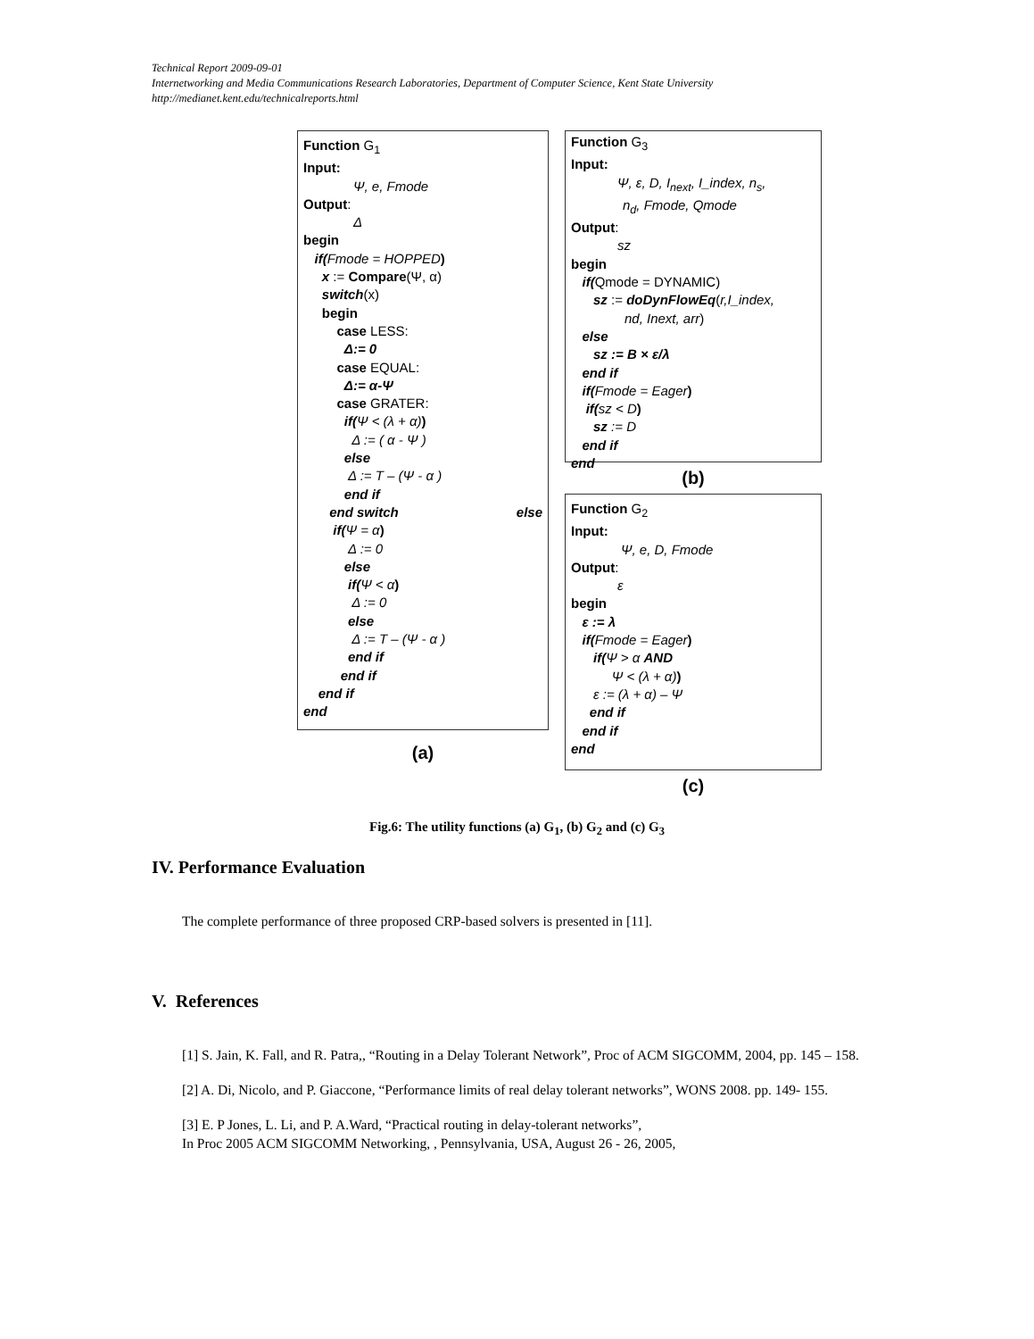Technical Report 2009-09-01
Internetworking and Media Communications Research Laboratories, Department of Computer Science, Kent State University
http://medianet.kent.edu/technicalreports.html
Function G<sub>1</sub>
Input:
Ψ, e, Fmode
Output:
Δ
begin
if(Fmode = HOPPED)
x := Compare(Ψ, α)
switch(x)
begin
case LESS:
Δ:= 0
case EQUAL:
Δ:= α-Ψ
case GRATER:
if(Ψ < (λ + α))
Δ := ( α - Ψ )
else
Δ := T – (Ψ - α )
end if
end switch else
if(Ψ = α)
Δ := 0
else
if(Ψ < α)
Δ := 0
else
Δ := T – (Ψ - α )
end if
end if
end if
end
(a)
Function G<sub>3</sub>
Input:
Ψ, ε, D, I<sub>next</sub>, I_index, n<sub>s</sub>,
n<sub>d</sub>, Fmode, Qmode
Output:
sz
begin
if(Qmode = DYNAMIC)
sz := doDynFlowEq(r,I_index,
nd, Inext, arr)
else
sz := B × ε/λ
end if
if(Fmode = Eager)
if(sz < D)
sz := D
end if
end
(b)
Function G<sub>2</sub>
Input:
Ψ, e, D, Fmode
Output:
ε
begin
ε := λ
if(Fmode = Eager)
if(Ψ > α AND
Ψ < (λ + α))
ε := (λ + α) – Ψ
end if
end if
end
(c)
Fig.6: The utility functions (a) G<sub>1</sub>, (b) G<sub>2</sub> and (c) G<sub>3</sub>
IV. Performance Evaluation
The complete performance of three proposed CRP-based solvers is presented in [11].
V. References
[1] S. Jain, K. Fall, and R. Patra,, “Routing in a Delay Tolerant Network”, Proc of ACM SIGCOMM, 2004, pp. 145 – 158.
[2] A. Di, Nicolo, and P. Giaccone, “Performance limits of real delay tolerant networks”, WONS 2008. pp. 149- 155.
[3] E. P Jones, L. Li, and P. A.Ward, “Practical routing in delay-tolerant networks”,
In Proc 2005 ACM SIGCOMM Networking, , Pennsylvania, USA, August 26 - 26, 2005,